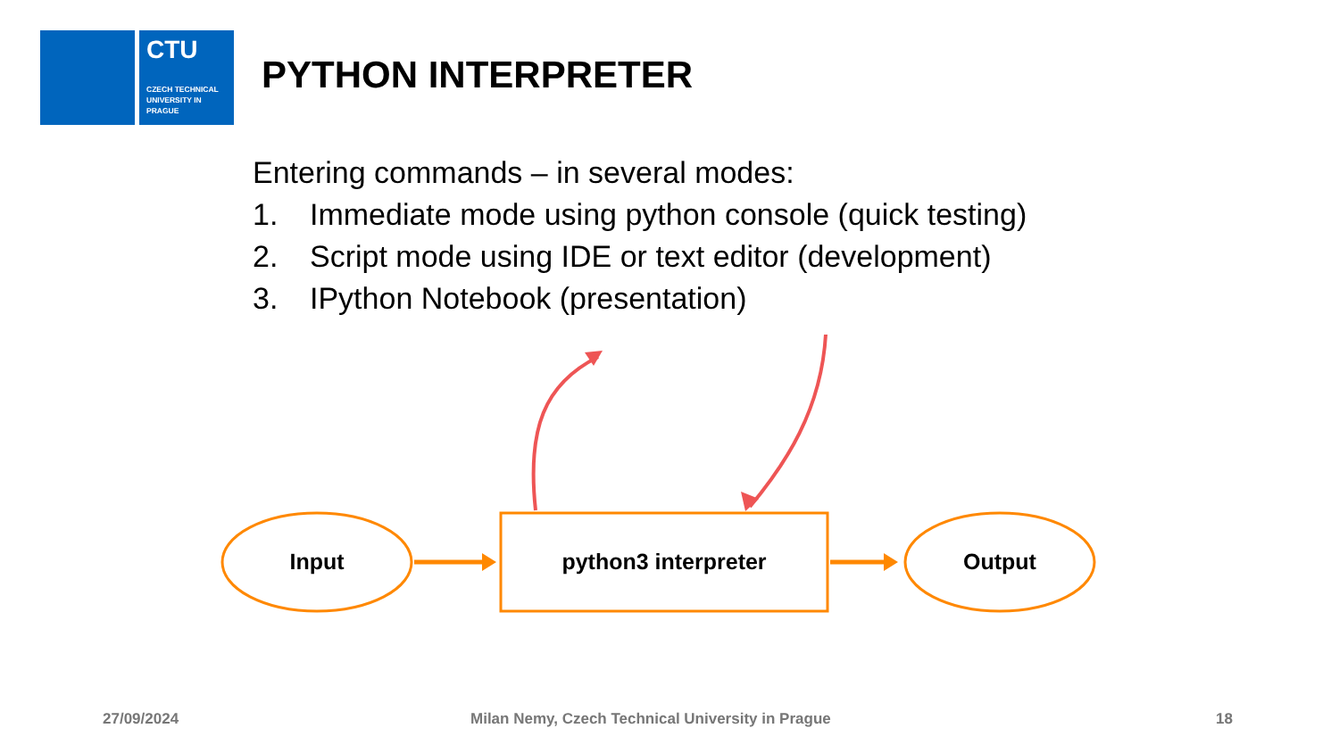CTU
CZECH TECHNICAL UNIVERSITY IN PRAGUE
PYTHON INTERPRETER
Entering commands – in several modes:
1. Immediate mode using python console (quick testing)
2. Script mode using IDE or text editor (development)
3. IPython Notebook (presentation)
Input python3 interpreter Output
27/09/2024
Milan Nemy, Czech Technical University in Prague
18